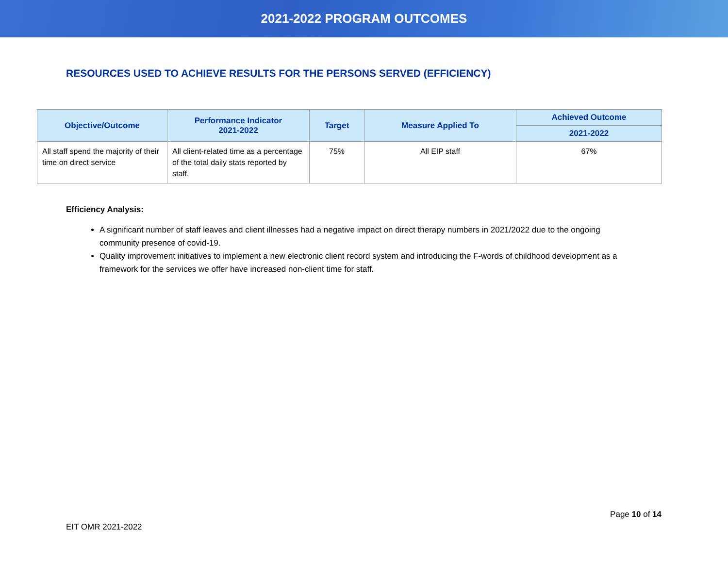2021-2022 PROGRAM OUTCOMES
RESOURCES USED TO ACHIEVE RESULTS FOR THE PERSONS SERVED (EFFICIENCY)
| Objective/Outcome | Performance Indicator 2021-2022 | Target | Measure Applied To | Achieved Outcome |
| --- | --- | --- | --- | --- |
| | | | | 2021-2022 |
| All staff spend the majority of their time on direct service | All client-related time as a percentage of the total daily stats reported by staff. | 75% | All EIP staff | 67% |
Efficiency Analysis:
A significant number of staff leaves and client illnesses had a negative impact on direct therapy numbers in 2021/2022 due to the ongoing community presence of covid-19.
Quality improvement initiatives to implement a new electronic client record system and introducing the F-words of childhood development as a framework for the services we offer have increased non-client time for staff.
Page 10 of 14
EIT OMR 2021-2022